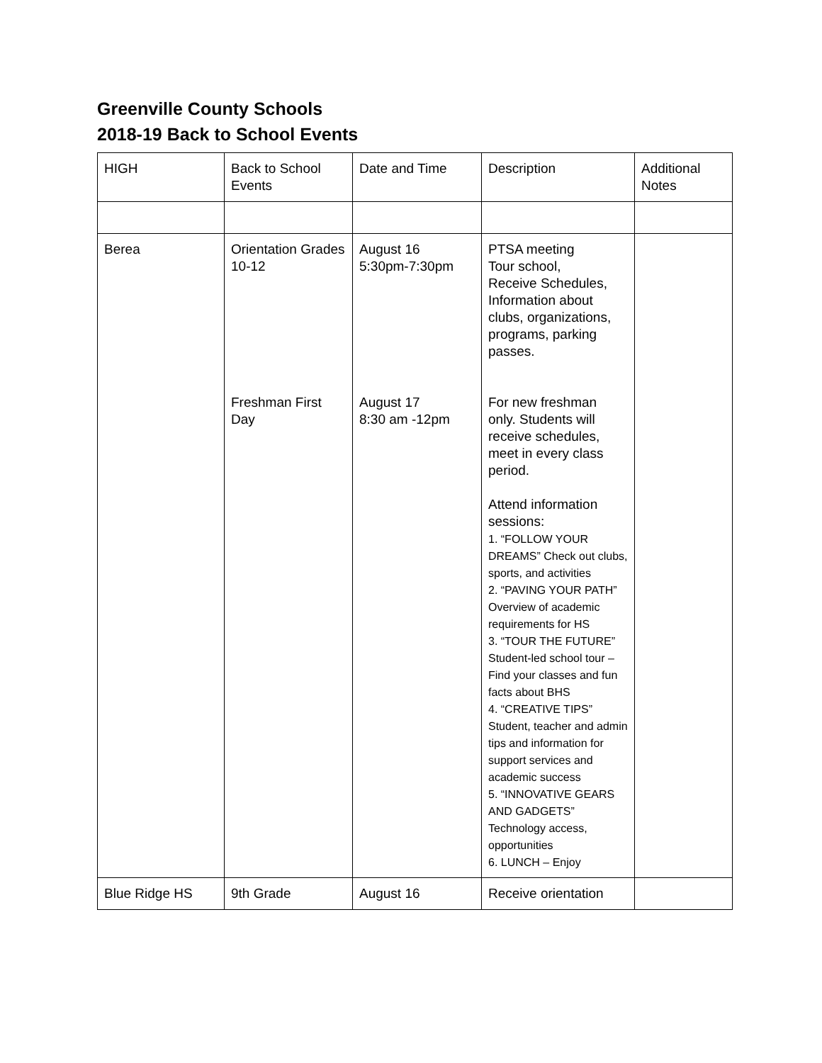Greenville County Schools
2018-19 Back to School Events
| HIGH | Back to School Events | Date and Time | Description | Additional Notes |
| Berea | Orientation Grades 10-12 Freshman First Day | August 16 5:30pm-7:30pm August 17 8:30 am -12pm | PTSA meeting Tour school, Receive Schedules, Information about clubs, organizations, programs, parking passes. For new freshman only. Students will receive schedules, meet in every class period. Attend information sessions: 1. “FOLLOW YOUR DREAMS” Check out clubs, sports, and activities 2. “PAVING YOUR PATH” Overview of academic requirements for HS 3. “TOUR THE FUTURE” Student-led school tour – Find your classes and fun facts about BHS 4. “CREATIVE TIPS” Student, teacher and admin tips and information for support services and academic success 5. “INNOVATIVE GEARS AND GADGETS” Technology access, opportunities 6. LUNCH – Enjoy | |
| Blue Ridge HS | 9th Grade | August 16 | Receive orientation | |